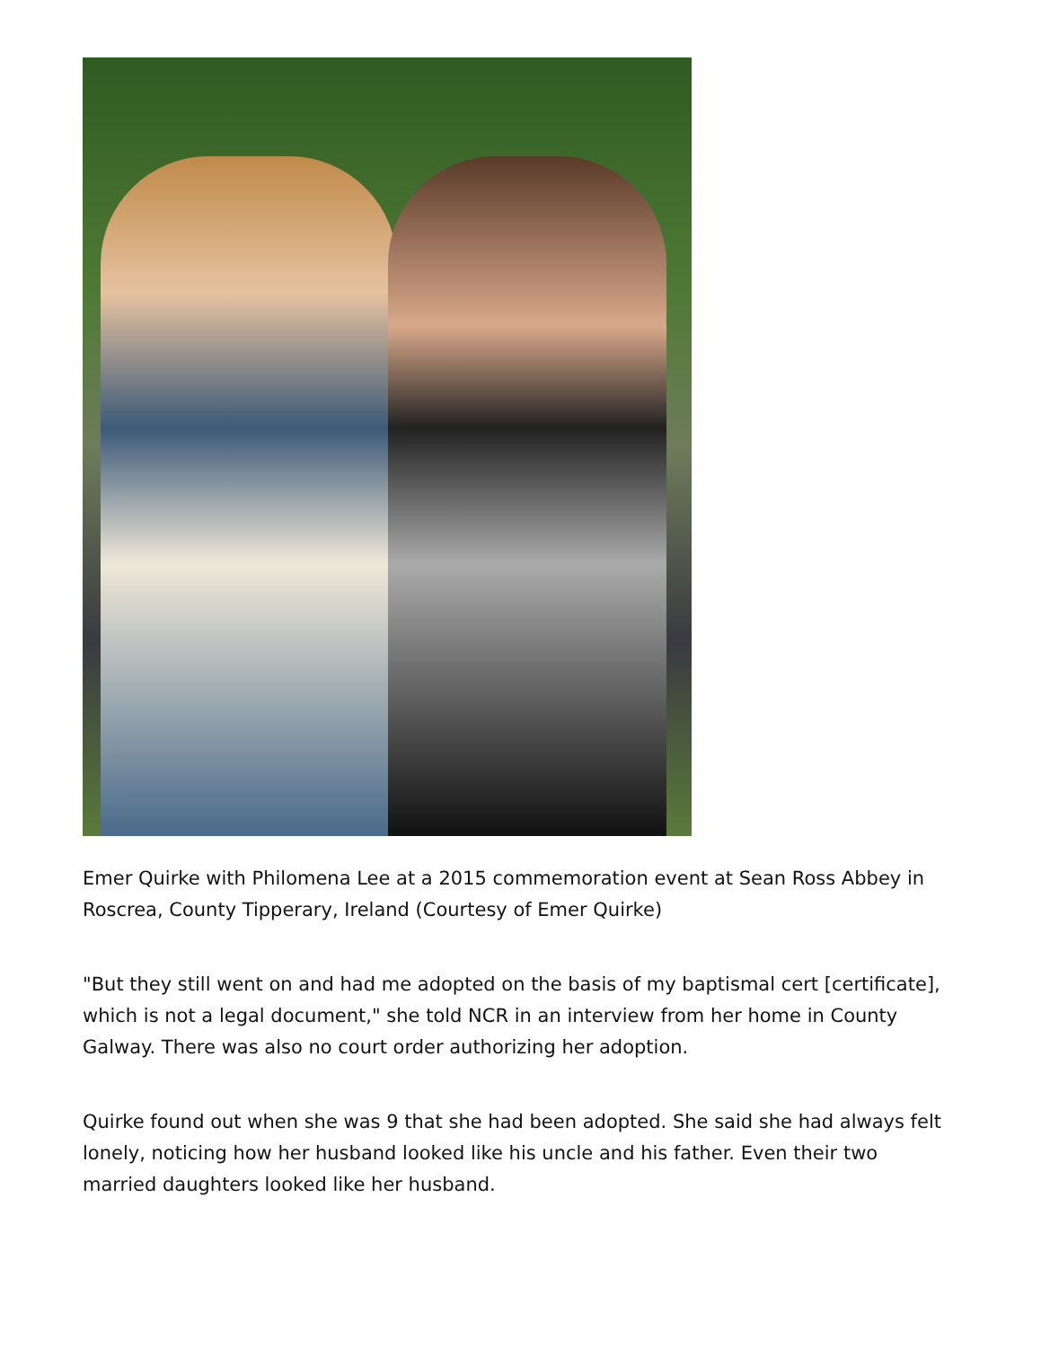Emer Quirke with Philomena Lee at a 2015 commemoration event at Sean Ross Abbey in Roscrea, County Tipperary, Ireland (Courtesy of Emer Quirke)
"But they still went on and had me adopted on the basis of my baptismal cert [certificate], which is not a legal document," she told NCR in an interview from her home in County Galway. There was also no court order authorizing her adoption.
Quirke found out when she was 9 that she had been adopted. She said she had always felt lonely, noticing how her husband looked like his uncle and his father. Even their two married daughters looked like her husband.